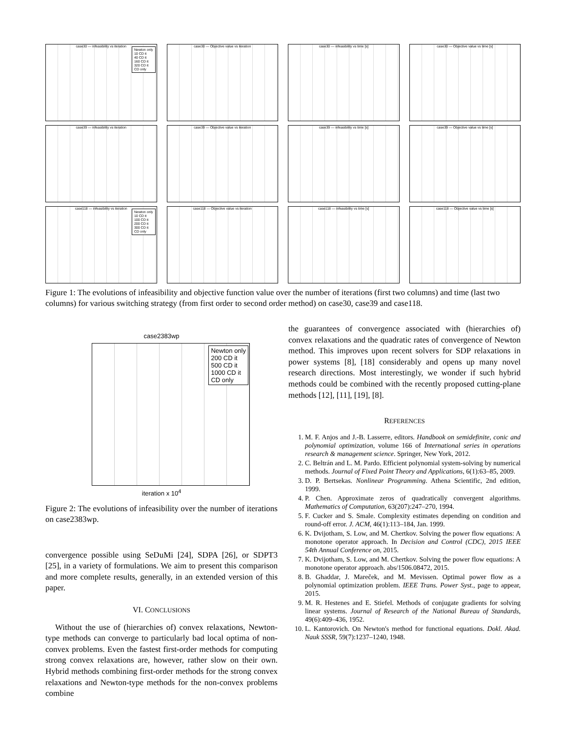case30 — infeasibility vs iteration
Newton only
10 CD it
40 CD it
160 CD it
320 CD it
CD only
case30 — Objective value vs iteration
case30 — infeasibility vs time [s]
case30 — Objective value vs time [s]
case39 — infeasibility vs iteration
case39 — Objective value vs iteration
case39 — infeasibility vs time [s]
case39 — Objective value vs time [s]
case118 — infeasibility vs iteration
Newton only
10 CD it
100 CD it
200 CD it
300 CD it
CD only
case118 — Objective value vs iteration
case118 — infeasibility vs time [s]
case118 — Objective value vs time [s]
Figure 1: The evolutions of infeasibility and objective function value over the number of iterations (first two columns) and time (last two columns) for various switching strategy (from first order to second order method) on case30, case39 and case118.
case2383wp
Newton only
200 CD it
500 CD it
1000 CD it
CD only
iteration x 10<sup>4</sup>
Figure 2: The evolutions of infeasibility over the number of iterations on case2383wp.
convergence possible using SeDuMi [24], SDPA [26], or SDPT3 [25], in a variety of formulations. We aim to present this comparison and more complete results, generally, in an extended version of this paper.
VI. CONCLUSIONS
Without the use of (hierarchies of) convex relaxations, Newton-type methods can converge to particularly bad local optima of non-convex problems. Even the fastest first-order methods for computing strong convex relaxations are, however, rather slow on their own. Hybrid methods combining first-order methods for the strong convex relaxations and Newton-type methods for the non-convex problems combine
the guarantees of convergence associated with (hierarchies of) convex relaxations and the quadratic rates of convergence of Newton method. This improves upon recent solvers for SDP relaxations in power systems [8], [18] considerably and opens up many novel research directions. Most interestingly, we wonder if such hybrid methods could be combined with the recently proposed cutting-plane methods [12], [11], [19], [8].
REFERENCES
1. M. F. Anjos and J.-B. Lasserre, editors. Handbook on semidefinite, conic and polynomial optimization, volume 166 of International series in operations research & management science. Springer, New York, 2012.
2. C. Beltrán and L. M. Pardo. Efficient polynomial system-solving by numerical methods. Journal of Fixed Point Theory and Applications, 6(1):63–85, 2009.
3. D. P. Bertsekas. Nonlinear Programming. Athena Scientific, 2nd edition, 1999.
4. P. Chen. Approximate zeros of quadratically convergent algorithms. Mathematics of Computation, 63(207):247–270, 1994.
5. F. Cucker and S. Smale. Complexity estimates depending on condition and round-off error. J. ACM, 46(1):113–184, Jan. 1999.
6. K. Dvijotham, S. Low, and M. Chertkov. Solving the power flow equations: A monotone operator approach. In Decision and Control (CDC), 2015 IEEE 54th Annual Conference on, 2015.
7. K. Dvijotham, S. Low, and M. Chertkov. Solving the power flow equations: A monotone operator approach. abs/1506.08472, 2015.
8. B. Ghaddar, J. Mareček, and M. Mevissen. Optimal power flow as a polynomial optimization problem. IEEE Trans. Power Syst., page to appear, 2015.
9. M. R. Hestenes and E. Stiefel. Methods of conjugate gradients for solving linear systems. Journal of Research of the National Bureau of Standards, 49(6):409–436, 1952.
10. L. Kantorovich. On Newton's method for functional equations. Dokl. Akad. Nauk SSSR, 59(7):1237–1240, 1948.